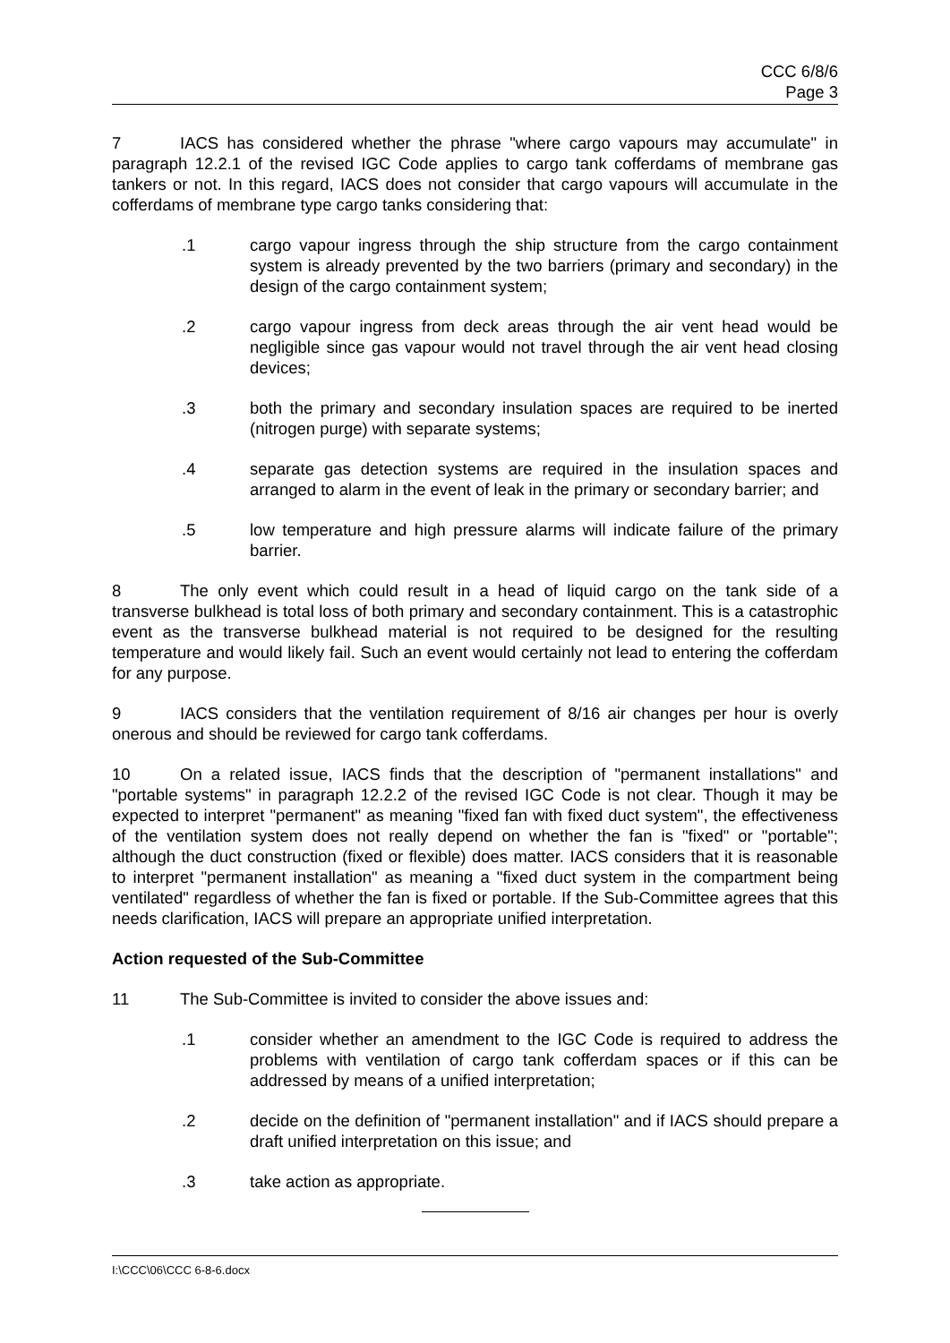CCC 6/8/6
Page 3
7 IACS has considered whether the phrase "where cargo vapours may accumulate" in paragraph 12.2.1 of the revised IGC Code applies to cargo tank cofferdams of membrane gas tankers or not. In this regard, IACS does not consider that cargo vapours will accumulate in the cofferdams of membrane type cargo tanks considering that:
.1 cargo vapour ingress through the ship structure from the cargo containment system is already prevented by the two barriers (primary and secondary) in the design of the cargo containment system;
.2 cargo vapour ingress from deck areas through the air vent head would be negligible since gas vapour would not travel through the air vent head closing devices;
.3 both the primary and secondary insulation spaces are required to be inerted (nitrogen purge) with separate systems;
.4 separate gas detection systems are required in the insulation spaces and arranged to alarm in the event of leak in the primary or secondary barrier; and
.5 low temperature and high pressure alarms will indicate failure of the primary barrier.
8 The only event which could result in a head of liquid cargo on the tank side of a transverse bulkhead is total loss of both primary and secondary containment. This is a catastrophic event as the transverse bulkhead material is not required to be designed for the resulting temperature and would likely fail. Such an event would certainly not lead to entering the cofferdam for any purpose.
9 IACS considers that the ventilation requirement of 8/16 air changes per hour is overly onerous and should be reviewed for cargo tank cofferdams.
10 On a related issue, IACS finds that the description of "permanent installations" and "portable systems" in paragraph 12.2.2 of the revised IGC Code is not clear. Though it may be expected to interpret "permanent" as meaning "fixed fan with fixed duct system", the effectiveness of the ventilation system does not really depend on whether the fan is "fixed" or "portable"; although the duct construction (fixed or flexible) does matter. IACS considers that it is reasonable to interpret "permanent installation" as meaning a "fixed duct system in the compartment being ventilated" regardless of whether the fan is fixed or portable. If the Sub-Committee agrees that this needs clarification, IACS will prepare an appropriate unified interpretation.
Action requested of the Sub-Committee
11 The Sub-Committee is invited to consider the above issues and:
.1 consider whether an amendment to the IGC Code is required to address the problems with ventilation of cargo tank cofferdam spaces or if this can be addressed by means of a unified interpretation;
.2 decide on the definition of "permanent installation" and if IACS should prepare a draft unified interpretation on this issue; and
.3 take action as appropriate.
I:\CCC\06\CCC 6-8-6.docx